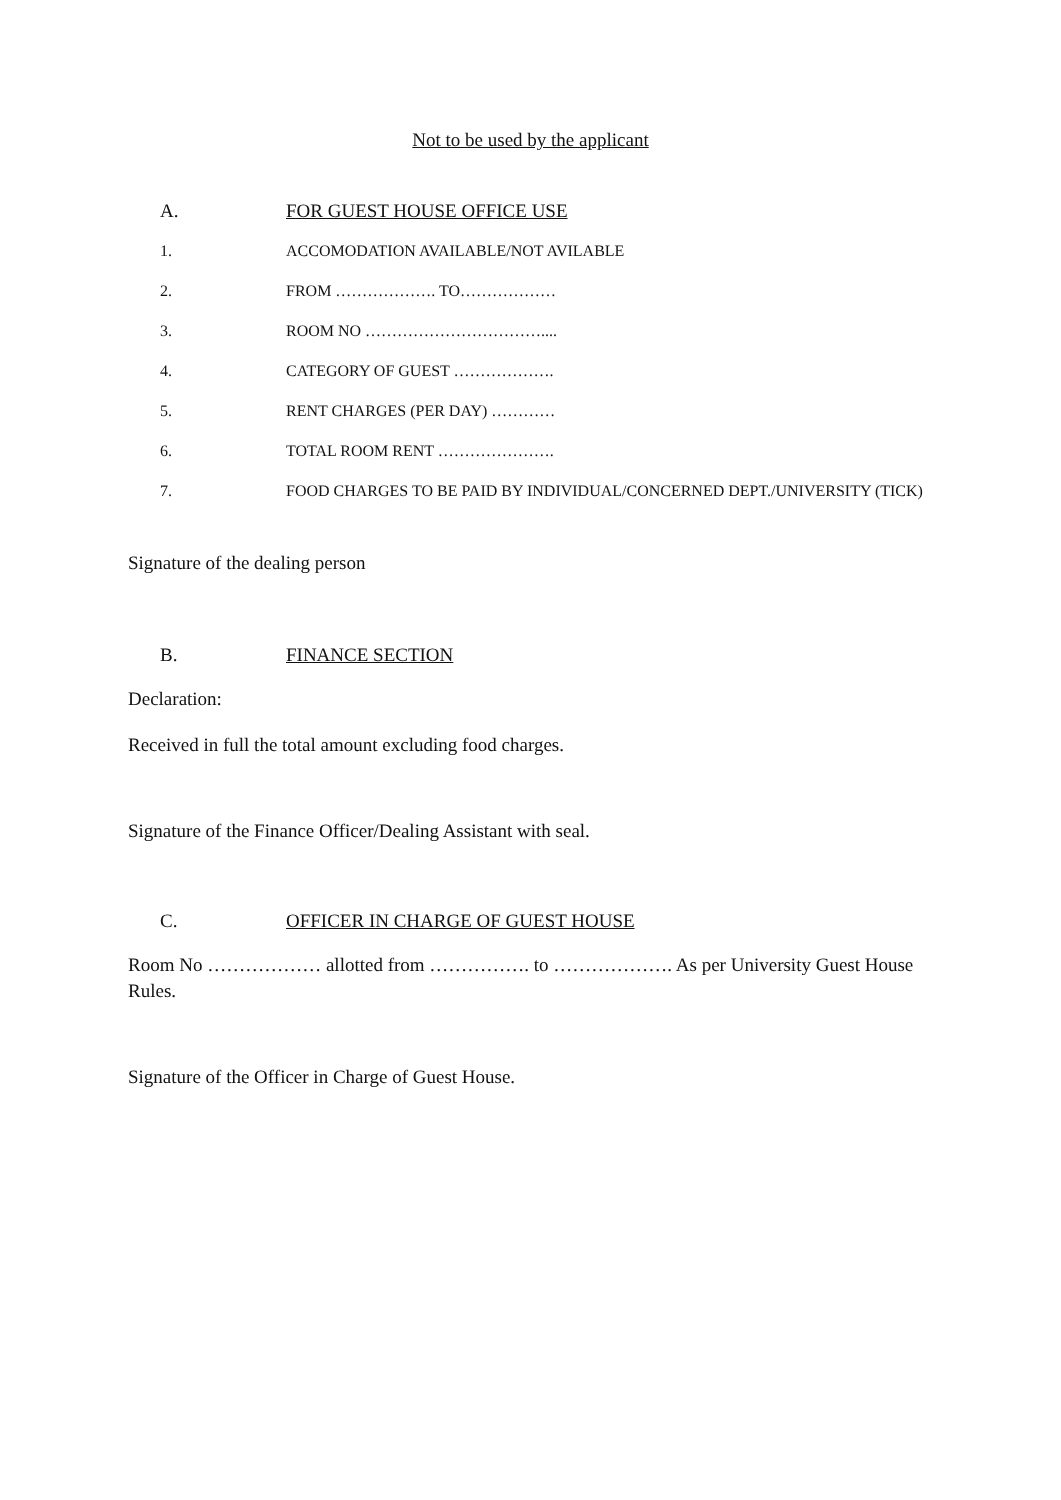Not to be used by the applicant
A. FOR GUEST HOUSE OFFICE USE
1. ACCOMODATION AVAILABLE/NOT AVILABLE
2. FROM ………………. TO………………
3. ROOM NO ……………………………....
4. CATEGORY OF GUEST ……………….
5. RENT CHARGES (PER DAY) …………
6. TOTAL ROOM RENT ………………….
7. FOOD CHARGES TO BE PAID BY INDIVIDUAL/CONCERNED DEPT./UNIVERSITY (TICK)
Signature of the dealing person
B. FINANCE SECTION
Declaration:
Received in full the total amount excluding food charges.
Signature of the Finance Officer/Dealing Assistant with seal.
C. OFFICER IN CHARGE OF GUEST HOUSE
Room No ……………… allotted from ……………. to ………………. As per University Guest House Rules.
Signature of the Officer in Charge of Guest House.